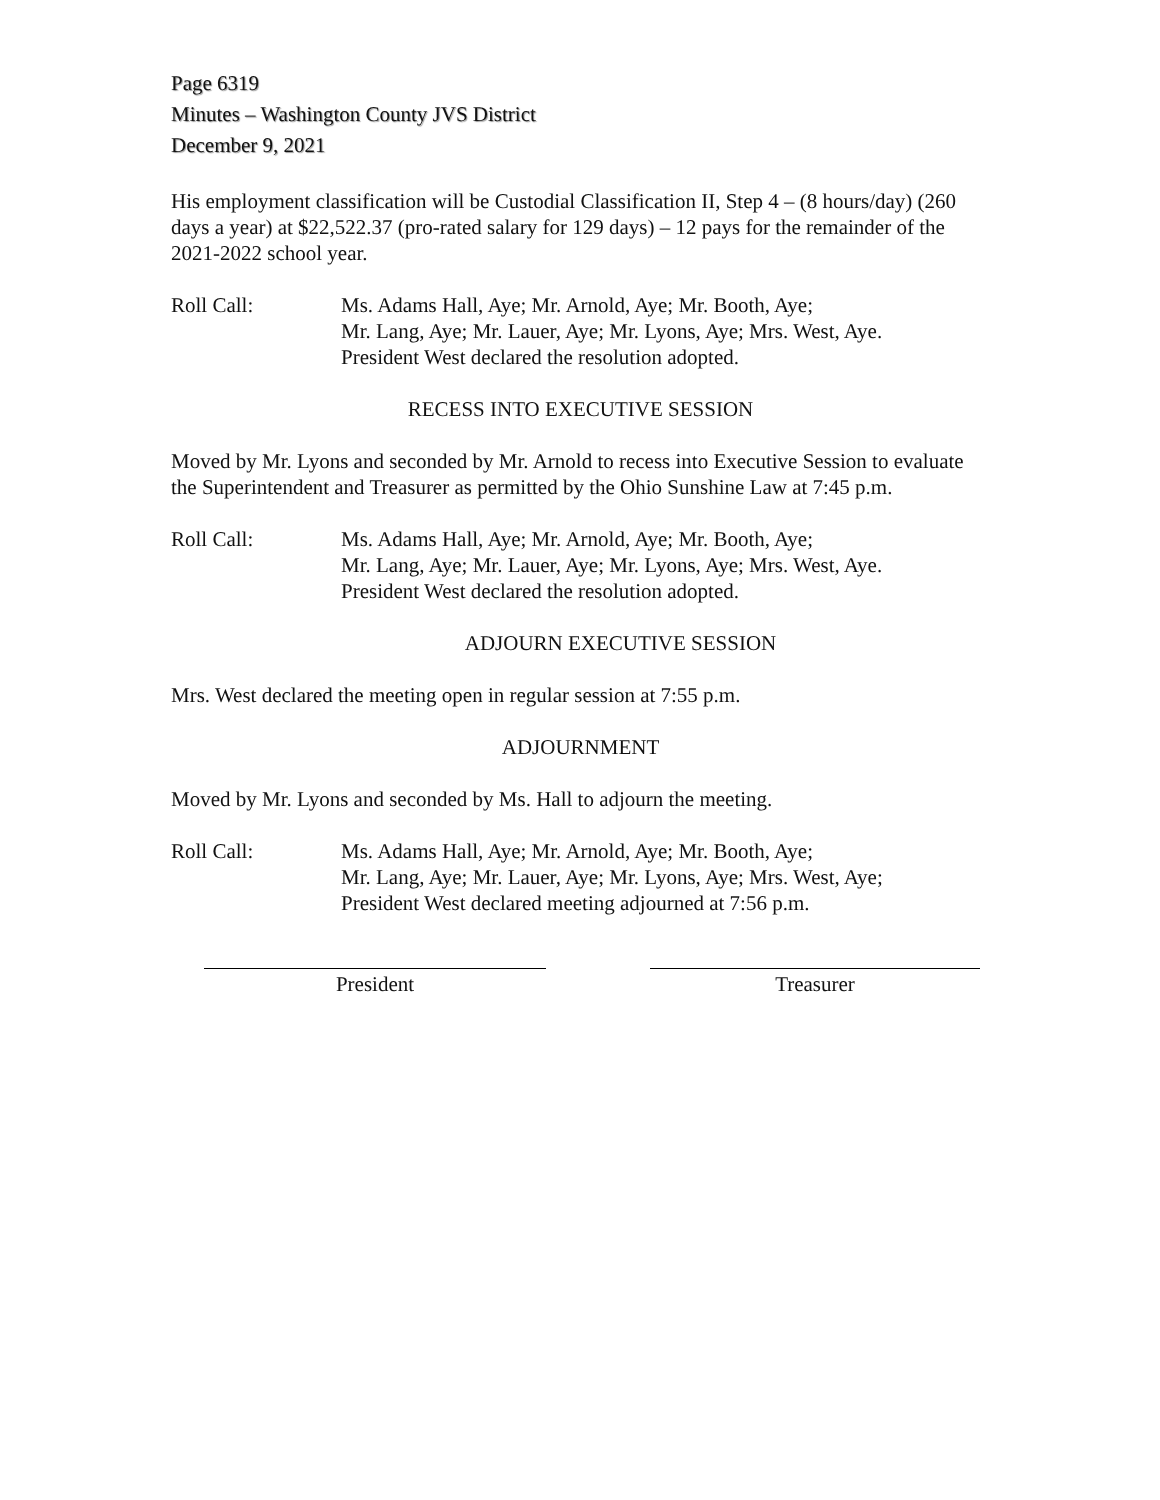Page 6319
Minutes – Washington County JVS District
December 9, 2021
His employment classification will be Custodial Classification II, Step 4 – (8 hours/day) (260 days a year) at $22,522.37 (pro-rated salary for 129 days) – 12 pays for the remainder of the 2021-2022 school year.
Roll Call: Ms. Adams Hall, Aye; Mr. Arnold, Aye; Mr. Booth, Aye;
Mr. Lang, Aye; Mr. Lauer, Aye; Mr. Lyons, Aye; Mrs. West, Aye.
President West declared the resolution adopted.
RECESS INTO EXECUTIVE SESSION
Moved by Mr. Lyons and seconded by Mr. Arnold to recess into Executive Session to evaluate the Superintendent and Treasurer as permitted by the Ohio Sunshine Law at 7:45 p.m.
Roll Call: Ms. Adams Hall, Aye; Mr. Arnold, Aye; Mr. Booth, Aye;
Mr. Lang, Aye; Mr. Lauer, Aye; Mr. Lyons, Aye; Mrs. West, Aye.
President West declared the resolution adopted.
ADJOURN EXECUTIVE SESSION
Mrs. West declared the meeting open in regular session at 7:55 p.m.
ADJOURNMENT
Moved by Mr. Lyons and seconded by Ms. Hall to adjourn the meeting.
Roll Call: Ms. Adams Hall, Aye; Mr. Arnold, Aye; Mr. Booth, Aye;
Mr. Lang, Aye; Mr. Lauer, Aye; Mr. Lyons, Aye; Mrs. West, Aye;
President West declared meeting adjourned at 7:56 p.m.
President Treasurer